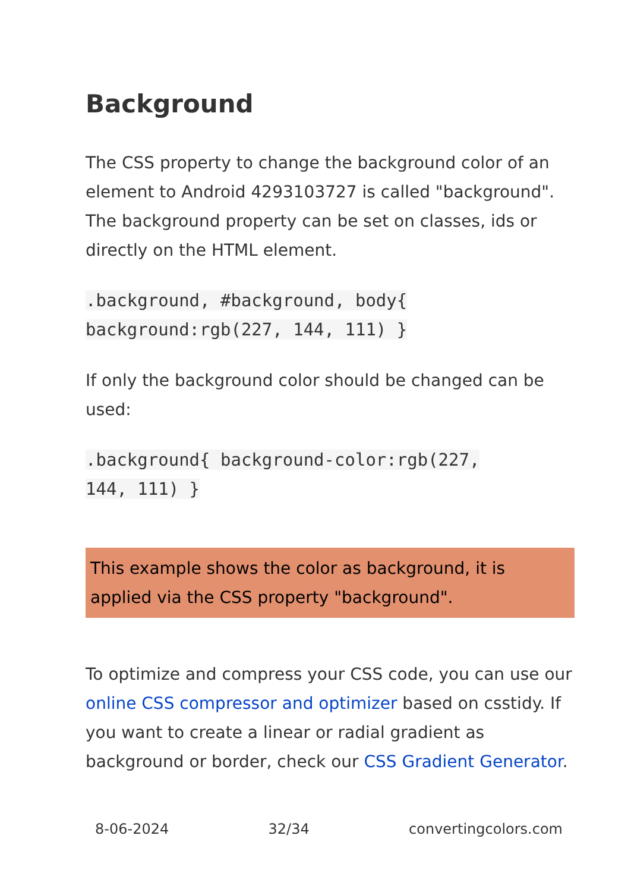Background
The CSS property to change the background color of an element to Android 4293103727 is called "background". The background property can be set on classes, ids or directly on the HTML element.
.background, #background, body{
background:rgb(227, 144, 111) }
If only the background color should be changed can be used:
.background{ background-color:rgb(227,
144, 111) }
This example shows the color as background, it is applied via the CSS property "background".
To optimize and compress your CSS code, you can use our online CSS compressor and optimizer based on csstidy. If you want to create a linear or radial gradient as background or border, check our CSS Gradient Generator.
8-06-2024 32/34 convertingcolors.com